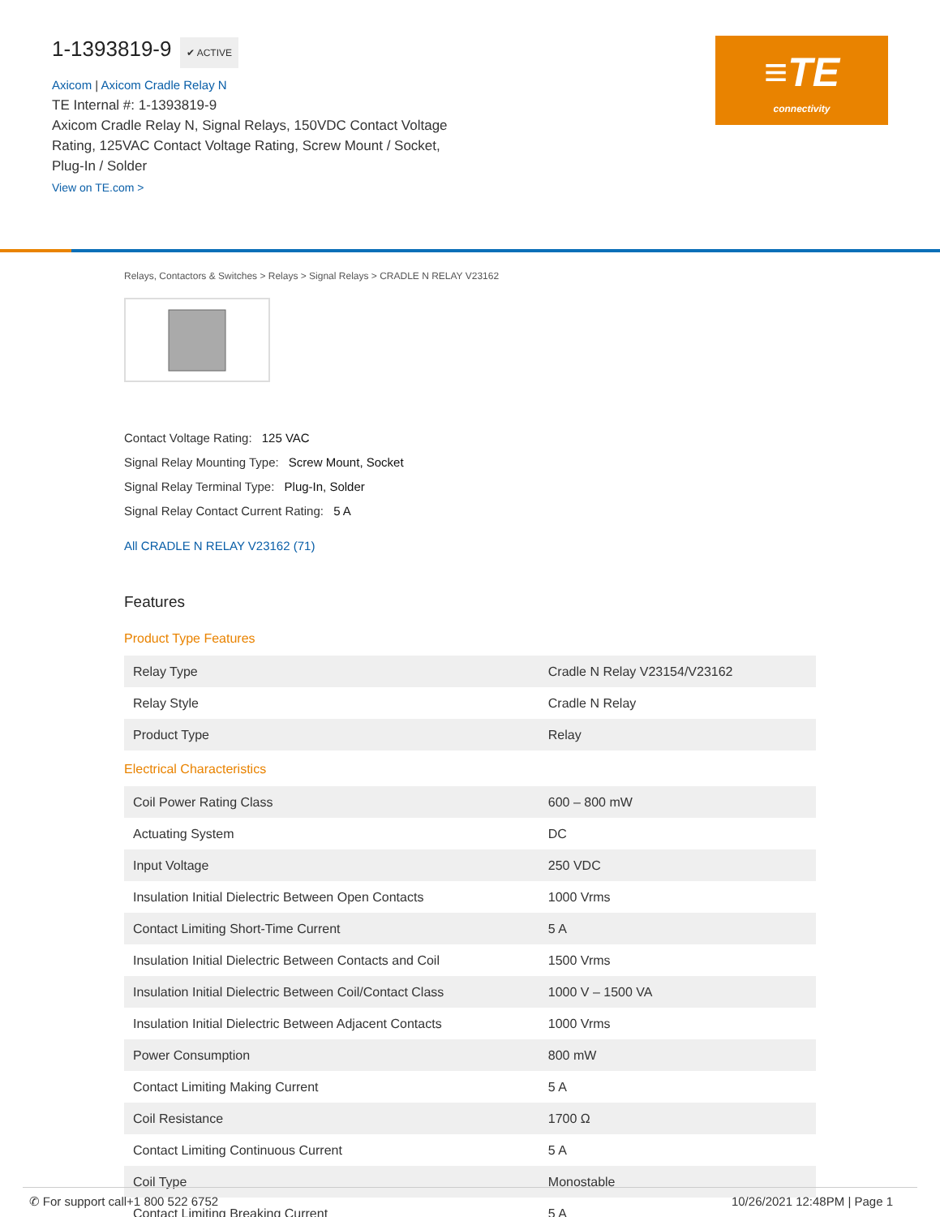1-1393819-9 ✔ ACTIVE
Axicom | Axicom Cradle Relay N
TE Internal #: 1-1393819-9
Axicom Cradle Relay N, Signal Relays, 150VDC Contact Voltage Rating, 125VAC Contact Voltage Rating, Screw Mount / Socket, Plug-In / Solder
View on TE.com >
≡TE
connectivity
Relays, Contactors & Switches > Relays > Signal Relays > CRADLE N RELAY V23162
Contact Voltage Rating: 125 VAC
Signal Relay Mounting Type: Screw Mount, Socket
Signal Relay Terminal Type: Plug-In, Solder
Signal Relay Contact Current Rating: 5 A
All CRADLE N RELAY V23162 (71)
Features
Product Type Features
| Relay Type | Cradle N Relay V23154/V23162 |
| Relay Style | Cradle N Relay |
| Product Type | Relay |
Electrical Characteristics
| Coil Power Rating Class | 600 – 800 mW |
| Actuating System | DC |
| Input Voltage | 250 VDC |
| Insulation Initial Dielectric Between Open Contacts | 1000 Vrms |
| Contact Limiting Short-Time Current | 5 A |
| Insulation Initial Dielectric Between Contacts and Coil | 1500 Vrms |
| Insulation Initial Dielectric Between Coil/Contact Class | 1000 V – 1500 VA |
| Insulation Initial Dielectric Between Adjacent Contacts | 1000 Vrms |
| Power Consumption | 800 mW |
| Contact Limiting Making Current | 5 A |
| Coil Resistance | 1700 Ω |
| Contact Limiting Continuous Current | 5 A |
| Coil Type | Monostable |
| Contact Limiting Breaking Current | 5 A |
✆ For support call+1 800 522 6752 10/26/2021 12:48PM | Page 1